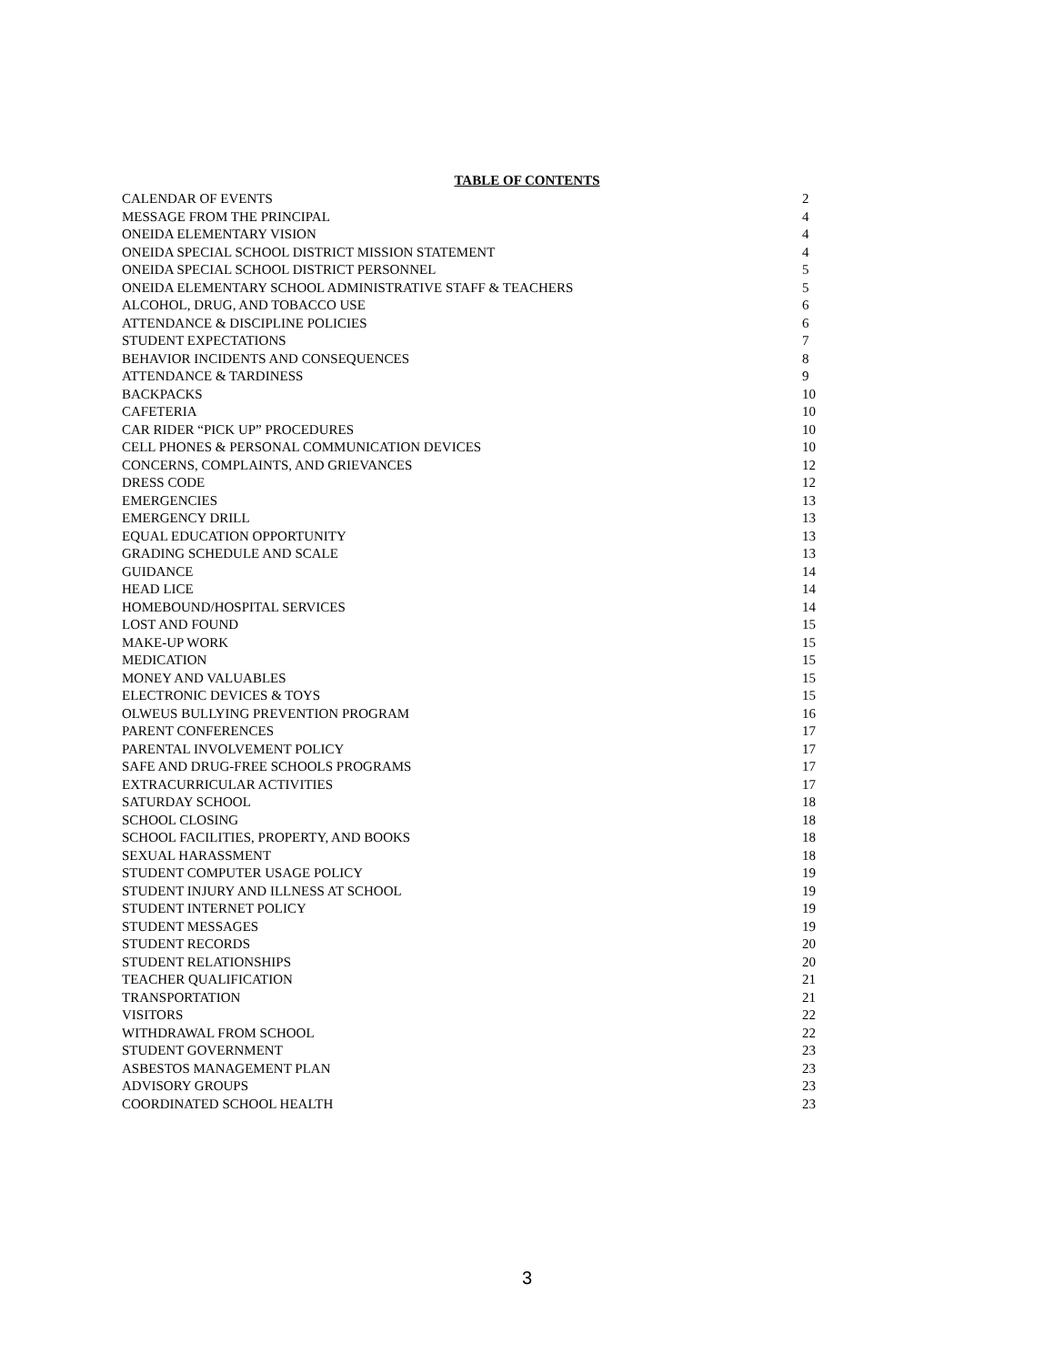TABLE OF CONTENTS
| CALENDAR OF EVENTS | 2 |
| MESSAGE FROM THE PRINCIPAL | 4 |
| ONEIDA ELEMENTARY VISION | 4 |
| ONEIDA SPECIAL SCHOOL DISTRICT MISSION STATEMENT | 4 |
| ONEIDA SPECIAL SCHOOL DISTRICT PERSONNEL | 5 |
| ONEIDA ELEMENTARY SCHOOL ADMINISTRATIVE STAFF & TEACHERS | 5 |
| ALCOHOL, DRUG, AND TOBACCO USE | 6 |
| ATTENDANCE & DISCIPLINE POLICIES | 6 |
| STUDENT EXPECTATIONS | 7 |
| BEHAVIOR INCIDENTS AND CONSEQUENCES | 8 |
| ATTENDANCE & TARDINESS | 9 |
| BACKPACKS | 10 |
| CAFETERIA | 10 |
| CAR RIDER “PICK UP” PROCEDURES | 10 |
| CELL PHONES & PERSONAL COMMUNICATION DEVICES | 10 |
| CONCERNS, COMPLAINTS, AND GRIEVANCES | 12 |
| DRESS CODE | 12 |
| EMERGENCIES | 13 |
| EMERGENCY DRILL | 13 |
| EQUAL EDUCATION OPPORTUNITY | 13 |
| GRADING SCHEDULE AND SCALE | 13 |
| GUIDANCE | 14 |
| HEAD LICE | 14 |
| HOMEBOUND/HOSPITAL SERVICES | 14 |
| LOST AND FOUND | 15 |
| MAKE-UP WORK | 15 |
| MEDICATION | 15 |
| MONEY AND VALUABLES | 15 |
| ELECTRONIC DEVICES & TOYS | 15 |
| OLWEUS BULLYING PREVENTION PROGRAM | 16 |
| PARENT CONFERENCES | 17 |
| PARENTAL INVOLVEMENT POLICY | 17 |
| SAFE AND DRUG-FREE SCHOOLS PROGRAMS | 17 |
| EXTRACURRICULAR ACTIVITIES | 17 |
| SATURDAY SCHOOL | 18 |
| SCHOOL CLOSING | 18 |
| SCHOOL FACILITIES, PROPERTY, AND BOOKS | 18 |
| SEXUAL HARASSMENT | 18 |
| STUDENT COMPUTER USAGE POLICY | 19 |
| STUDENT INJURY AND ILLNESS AT SCHOOL | 19 |
| STUDENT INTERNET POLICY | 19 |
| STUDENT MESSAGES | 19 |
| STUDENT RECORDS | 20 |
| STUDENT RELATIONSHIPS | 20 |
| TEACHER QUALIFICATION | 21 |
| TRANSPORTATION | 21 |
| VISITORS | 22 |
| WITHDRAWAL FROM SCHOOL | 22 |
| STUDENT GOVERNMENT | 23 |
| ASBESTOS MANAGEMENT PLAN | 23 |
| ADVISORY GROUPS | 23 |
| COORDINATED SCHOOL HEALTH | 23 |
3